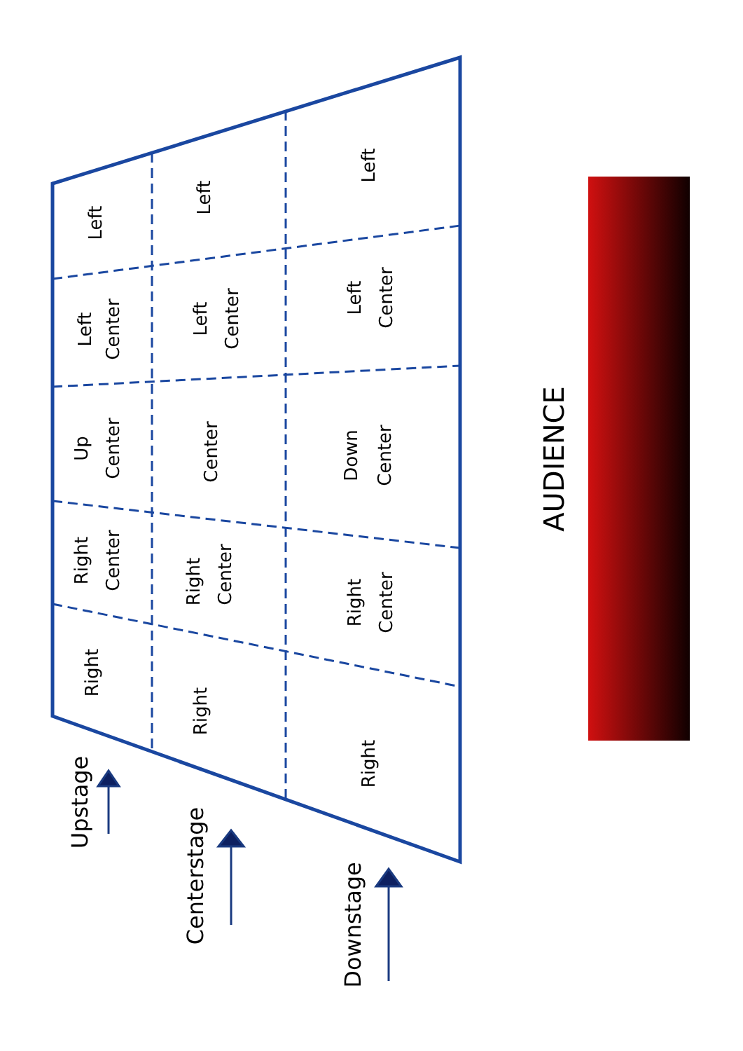Left
Left
Left
Left
Center
Left
Center
Left
Center
Up
Center
Center
Down
Center
Right
Center
Right
Center
Right
Center
Right
Right
Right
Upstage
Centerstage
Downstage
AUDIENCE